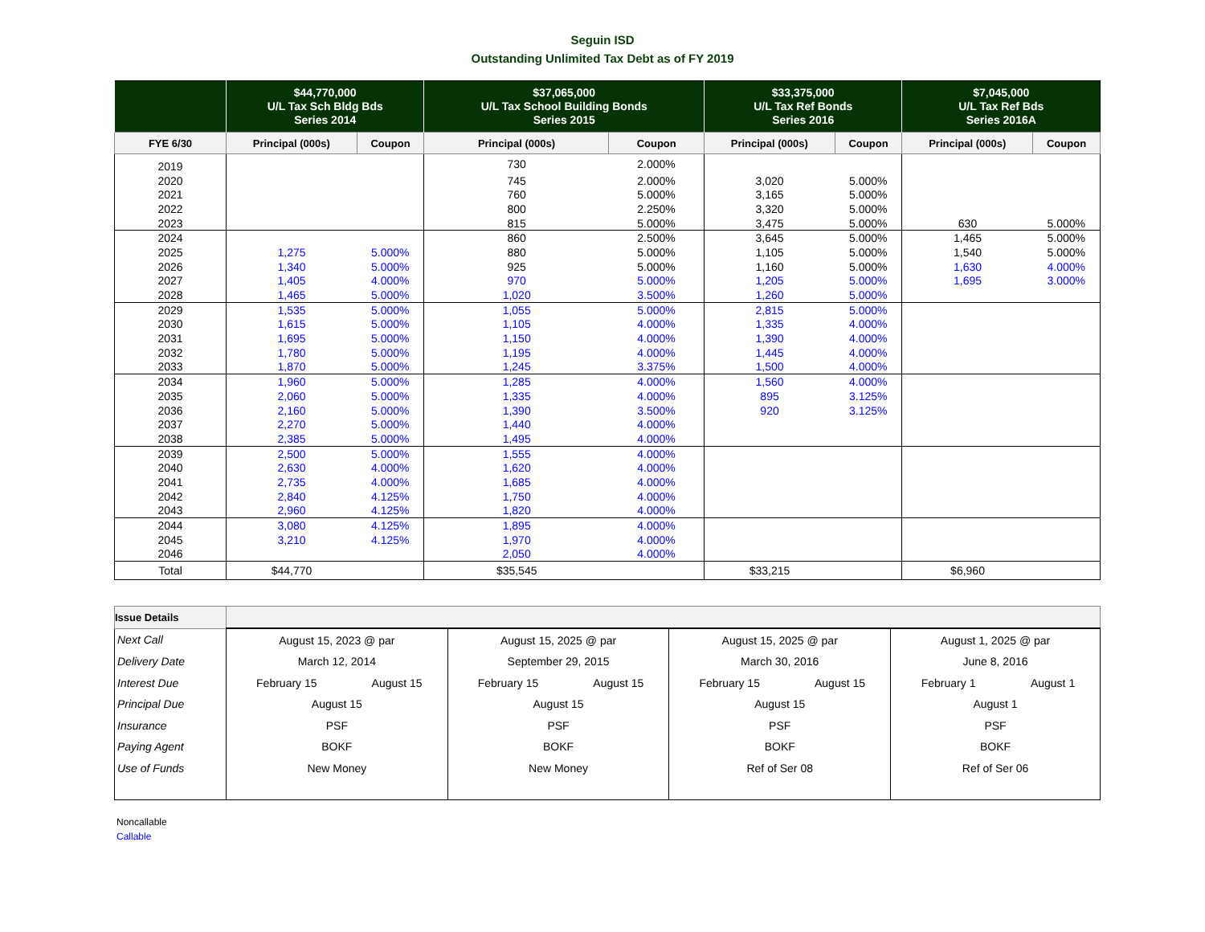Seguin ISD
Outstanding Unlimited Tax Debt as of FY 2019
| | $44,770,000 U/L Tax Sch Bldg Bds Series 2014 | | $37,065,000 U/L Tax School Building Bonds Series 2015 | | $33,375,000 U/L Tax Ref Bonds Series 2016 | | $7,045,000 U/L Tax Ref Bds Series 2016A | |
| --- | --- | --- | --- | --- | --- | --- | --- | --- |
| FYE 6/30 | Principal (000s) | Coupon | Principal (000s) | Coupon | Principal (000s) | Coupon | Principal (000s) | Coupon |
| 2019 | | | 730 | 2.000% | | | | |
| 2020 | | | 745 | 2.000% | 3,020 | 5.000% | | |
| 2021 | | | 760 | 5.000% | 3,165 | 5.000% | | |
| 2022 | | | 800 | 2.250% | 3,320 | 5.000% | | |
| 2023 | | | 815 | 5.000% | 3,475 | 5.000% | 630 | 5.000% |
| 2024 | | | 860 | 2.500% | 3,645 | 5.000% | 1,465 | 5.000% |
| 2025 | 1,275 | 5.000% | 880 | 5.000% | 1,105 | 5.000% | 1,540 | 5.000% |
| 2026 | 1,340 | 5.000% | 925 | 5.000% | 1,160 | 5.000% | 1,630 | 4.000% |
| 2027 | 1,405 | 4.000% | 970 | 5.000% | 1,205 | 5.000% | 1,695 | 3.000% |
| 2028 | 1,465 | 5.000% | 1,020 | 3.500% | 1,260 | 5.000% | | |
| 2029 | 1,535 | 5.000% | 1,055 | 5.000% | 2,815 | 5.000% | | |
| 2030 | 1,615 | 5.000% | 1,105 | 4.000% | 1,335 | 4.000% | | |
| 2031 | 1,695 | 5.000% | 1,150 | 4.000% | 1,390 | 4.000% | | |
| 2032 | 1,780 | 5.000% | 1,195 | 4.000% | 1,445 | 4.000% | | |
| 2033 | 1,870 | 5.000% | 1,245 | 3.375% | 1,500 | 4.000% | | |
| 2034 | 1,960 | 5.000% | 1,285 | 4.000% | 1,560 | 4.000% | | |
| 2035 | 2,060 | 5.000% | 1,335 | 4.000% | 895 | 3.125% | | |
| 2036 | 2,160 | 5.000% | 1,390 | 3.500% | 920 | 3.125% | | |
| 2037 | 2,270 | 5.000% | 1,440 | 4.000% | | | | |
| 2038 | 2,385 | 5.000% | 1,495 | 4.000% | | | | |
| 2039 | 2,500 | 5.000% | 1,555 | 4.000% | | | | |
| 2040 | 2,630 | 4.000% | 1,620 | 4.000% | | | | |
| 2041 | 2,735 | 4.000% | 1,685 | 4.000% | | | | |
| 2042 | 2,840 | 4.125% | 1,750 | 4.000% | | | | |
| 2043 | 2,960 | 4.125% | 1,820 | 4.000% | | | | |
| 2044 | 3,080 | 4.125% | 1,895 | 4.000% | | | | |
| 2045 | 3,210 | 4.125% | 1,970 | 4.000% | | | | |
| 2046 | | | 2,050 | 4.000% | | | | |
| Total | $44,770 | | $35,545 | | $33,215 | | $6,960 | |
| Issue Details | | | | | | | | |
| --- | --- | --- | --- | --- | --- | --- | --- | --- |
| Next Call | August 15, 2023 @ par | | August 15, 2025 @ par | | August 15, 2025 @ par | | August 1, 2025 @ par | |
| Delivery Date | March 12, 2014 | | September 29, 2015 | | March 30, 2016 | | June 8, 2016 | |
| Interest Due | February 15 | August 15 | February 15 | August 15 | February 15 | August 15 | February 1 | August 1 |
| Principal Due | August 15 | | August 15 | | August 15 | | August 1 | |
| Insurance | PSF | | PSF | | PSF | | PSF | |
| Paying Agent | BOKF | | BOKF | | BOKF | | BOKF | |
| Use of Funds | New Money | | New Money | | Ref of Ser 08 | | Ref of Ser 06 | |
Noncallable
Callable